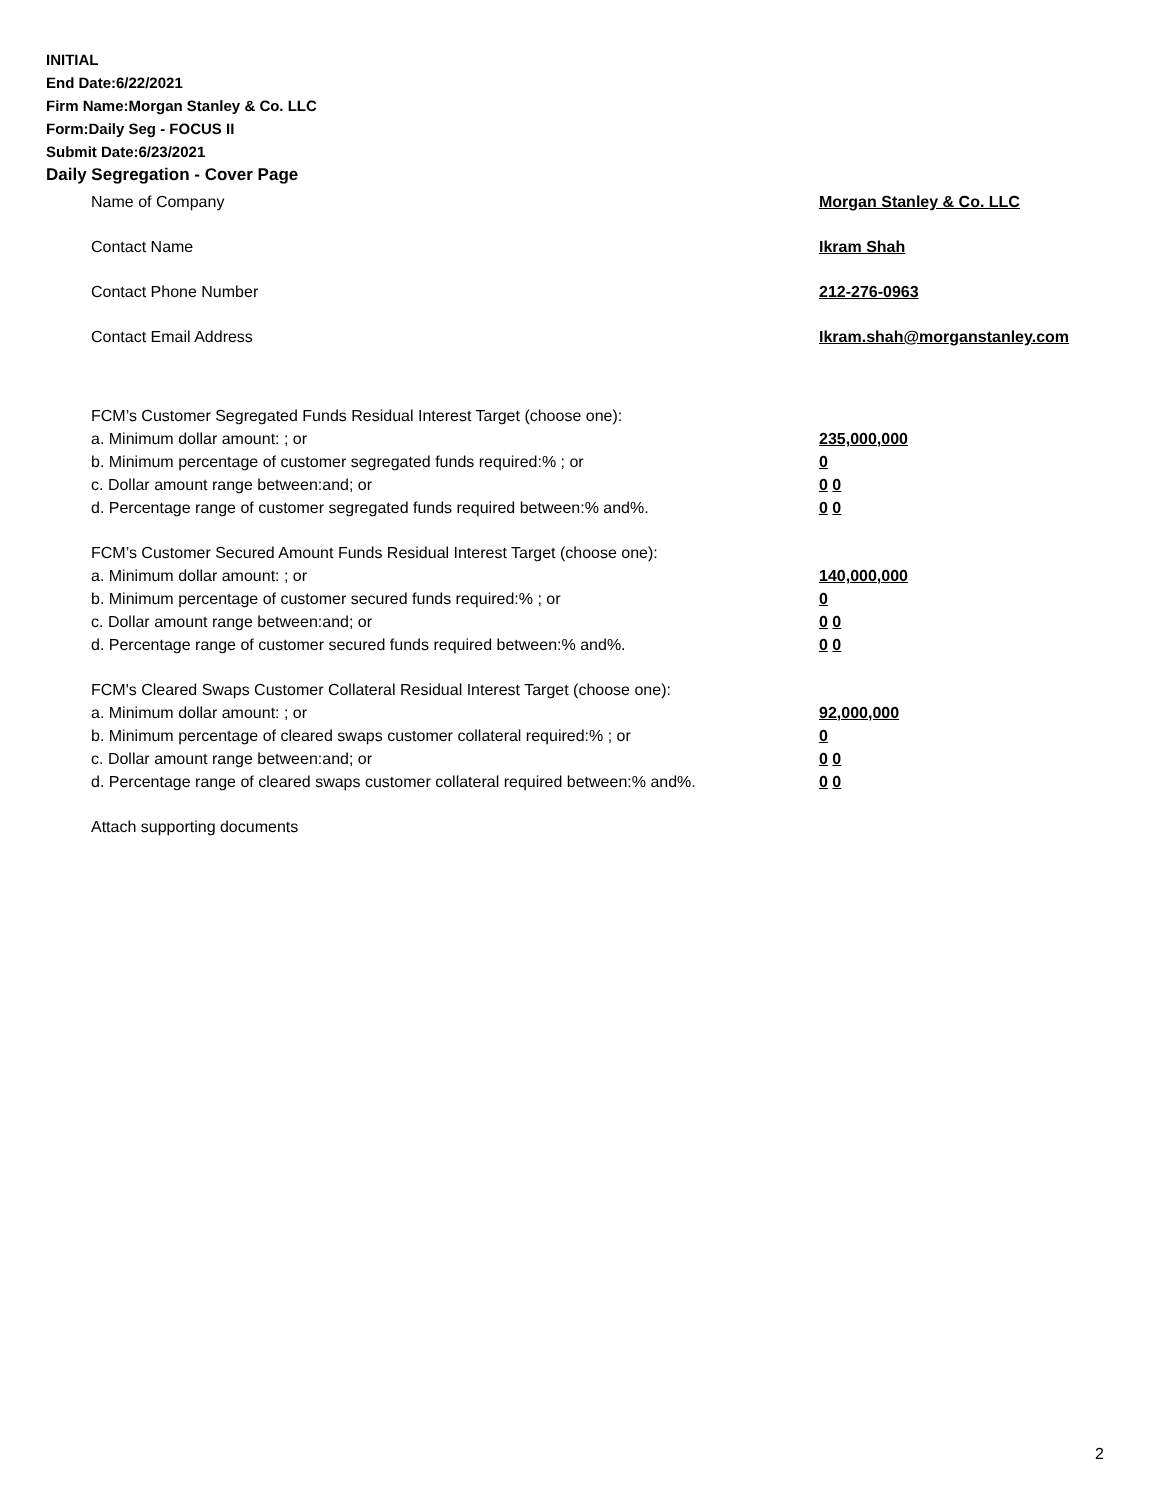INITIAL
End Date:6/22/2021
Firm Name:Morgan Stanley & Co. LLC
Form:Daily Seg - FOCUS II
Submit Date:6/23/2021
Daily Segregation - Cover Page
Name of Company Morgan Stanley & Co. LLC
Contact Name Ikram Shah
Contact Phone Number 212-276-0963
Contact Email Address Ikram.shah@morganstanley.com
FCM’s Customer Segregated Funds Residual Interest Target (choose one):
a. Minimum dollar amount: ; or 235,000,000
b. Minimum percentage of customer segregated funds required:% ; or 0
c. Dollar amount range between:and; or 0 0
d. Percentage range of customer segregated funds required between:% and%. 0 0
FCM’s Customer Secured Amount Funds Residual Interest Target (choose one):
a. Minimum dollar amount: ; or 140,000,000
b. Minimum percentage of customer secured funds required:% ; or 0
c. Dollar amount range between:and; or 0 0
d. Percentage range of customer secured funds required between:% and%. 0 0
FCM's Cleared Swaps Customer Collateral Residual Interest Target (choose one):
a. Minimum dollar amount: ; or 92,000,000
b. Minimum percentage of cleared swaps customer collateral required:% ; or 0
c. Dollar amount range between:and; or 0 0
d. Percentage range of cleared swaps customer collateral required between:% and%.
0 0
Attach supporting documents
2